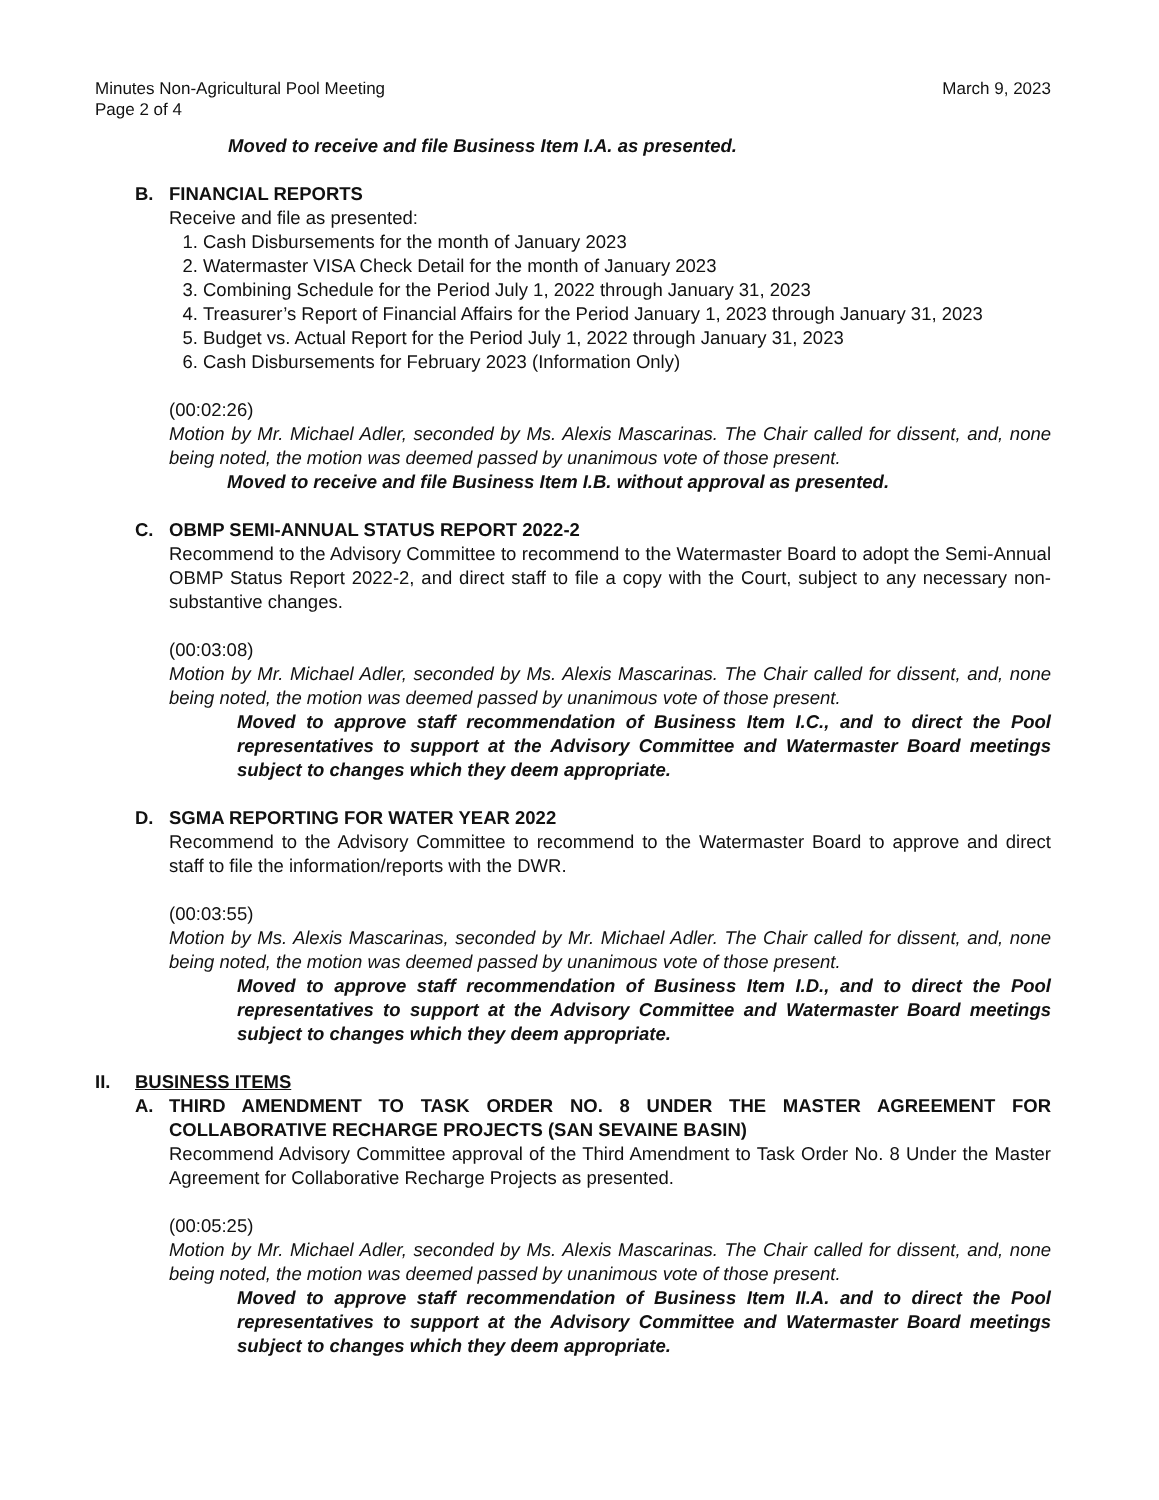Minutes Non-Agricultural Pool Meeting
Page 2 of 4
March 9, 2023
Moved to receive and file Business Item I.A. as presented.
B. FINANCIAL REPORTS
Receive and file as presented:
1. Cash Disbursements for the month of January 2023
2. Watermaster VISA Check Detail for the month of January 2023
3. Combining Schedule for the Period July 1, 2022 through January 31, 2023
4. Treasurer’s Report of Financial Affairs for the Period January 1, 2023 through January 31, 2023
5. Budget vs. Actual Report for the Period July 1, 2022 through January 31, 2023
6. Cash Disbursements for February 2023 (Information Only)
(00:02:26)
Motion by Mr. Michael Adler, seconded by Ms. Alexis Mascarinas. The Chair called for dissent, and, none being noted, the motion was deemed passed by unanimous vote of those present.
Moved to receive and file Business Item I.B. without approval as presented.
C. OBMP SEMI-ANNUAL STATUS REPORT 2022-2
Recommend to the Advisory Committee to recommend to the Watermaster Board to adopt the Semi-Annual OBMP Status Report 2022-2, and direct staff to file a copy with the Court, subject to any necessary non-substantive changes.
(00:03:08)
Motion by Mr. Michael Adler, seconded by Ms. Alexis Mascarinas. The Chair called for dissent, and, none being noted, the motion was deemed passed by unanimous vote of those present.
Moved to approve staff recommendation of Business Item I.C., and to direct the Pool representatives to support at the Advisory Committee and Watermaster Board meetings subject to changes which they deem appropriate.
D. SGMA REPORTING FOR WATER YEAR 2022
Recommend to the Advisory Committee to recommend to the Watermaster Board to approve and direct staff to file the information/reports with the DWR.
(00:03:55)
Motion by Ms. Alexis Mascarinas, seconded by Mr. Michael Adler. The Chair called for dissent, and, none being noted, the motion was deemed passed by unanimous vote of those present.
Moved to approve staff recommendation of Business Item I.D., and to direct the Pool representatives to support at the Advisory Committee and Watermaster Board meetings subject to changes which they deem appropriate.
II. BUSINESS ITEMS
A. THIRD AMENDMENT TO TASK ORDER NO. 8 UNDER THE MASTER AGREEMENT FOR COLLABORATIVE RECHARGE PROJECTS (SAN SEVAINE BASIN)
Recommend Advisory Committee approval of the Third Amendment to Task Order No. 8 Under the Master Agreement for Collaborative Recharge Projects as presented.
(00:05:25)
Motion by Mr. Michael Adler, seconded by Ms. Alexis Mascarinas. The Chair called for dissent, and, none being noted, the motion was deemed passed by unanimous vote of those present.
Moved to approve staff recommendation of Business Item II.A. and to direct the Pool representatives to support at the Advisory Committee and Watermaster Board meetings subject to changes which they deem appropriate.